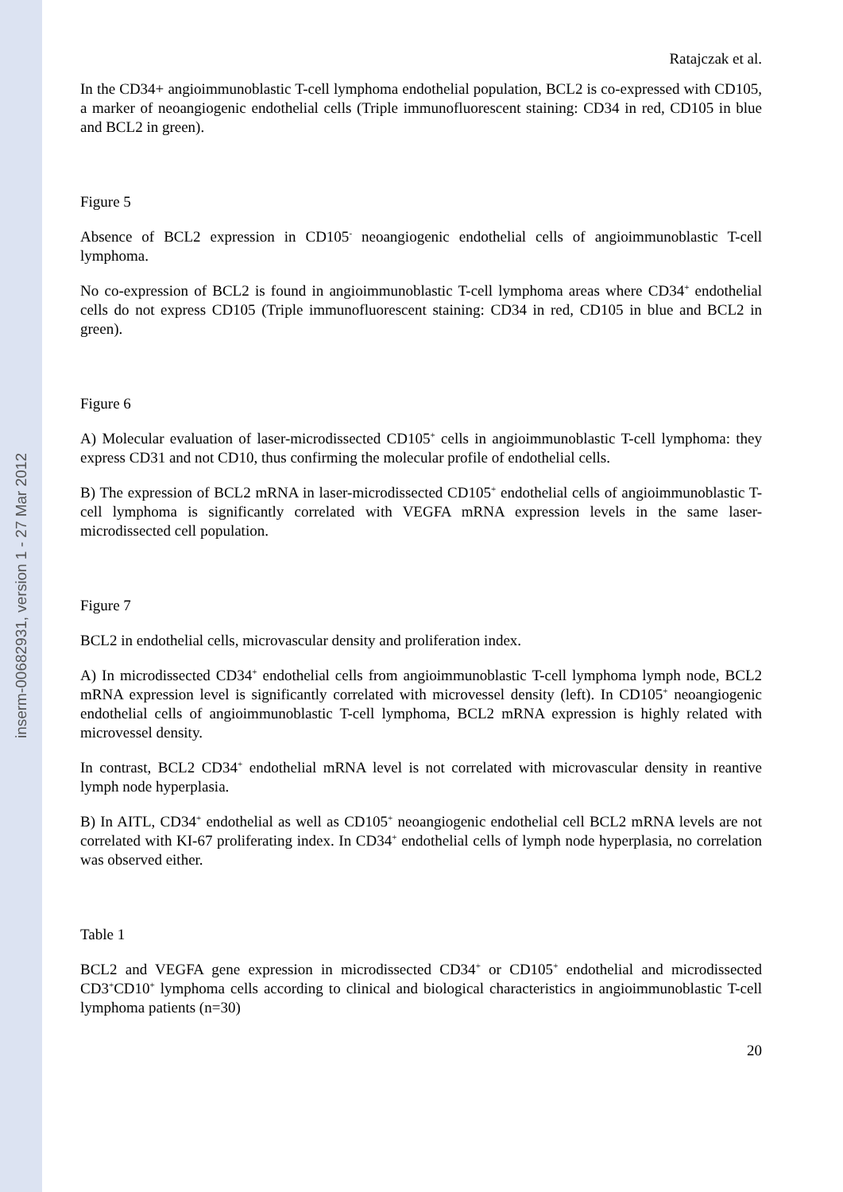inserm-00682931, version 1 - 27 Mar 2012
Ratajczak et al.
In the CD34+ angioimmunoblastic T-cell lymphoma endothelial population, BCL2 is co-expressed with CD105, a marker of neoangiogenic endothelial cells (Triple immunofluorescent staining: CD34 in red, CD105 in blue and BCL2 in green).
Figure 5
Absence of BCL2 expression in CD105<sup>-</sup> neoangiogenic endothelial cells of angioimmunoblastic T-cell lymphoma.
No co-expression of BCL2 is found in angioimmunoblastic T-cell lymphoma areas where CD34<sup>+</sup> endothelial cells do not express CD105 (Triple immunofluorescent staining: CD34 in red, CD105 in blue and BCL2 in green).
Figure 6
A) Molecular evaluation of laser-microdissected CD105<sup>+</sup> cells in angioimmunoblastic T-cell lymphoma: they express CD31 and not CD10, thus confirming the molecular profile of endothelial cells.
B) The expression of BCL2 mRNA in laser-microdissected CD105<sup>+</sup> endothelial cells of angioimmunoblastic T-cell lymphoma is significantly correlated with VEGFA mRNA expression levels in the same laser-microdissected cell population.
Figure 7
BCL2 in endothelial cells, microvascular density and proliferation index.
A) In microdissected CD34<sup>+</sup> endothelial cells from angioimmunoblastic T-cell lymphoma lymph node, BCL2 mRNA expression level is significantly correlated with microvessel density (left). In CD105<sup>+</sup> neoangiogenic endothelial cells of angioimmunoblastic T-cell lymphoma, BCL2 mRNA expression is highly related with microvessel density.
In contrast, BCL2 CD34<sup>+</sup> endothelial mRNA level is not correlated with microvascular density in reantive lymph node hyperplasia.
B) In AITL, CD34<sup>+</sup> endothelial as well as CD105<sup>+</sup> neoangiogenic endothelial cell BCL2 mRNA levels are not correlated with KI-67 proliferating index. In CD34<sup>+</sup> endothelial cells of lymph node hyperplasia, no correlation was observed either.
Table 1
BCL2 and VEGFA gene expression in microdissected CD34<sup>+</sup> or CD105<sup>+</sup> endothelial and microdissected CD3<sup>+</sup>CD10<sup>+</sup> lymphoma cells according to clinical and biological characteristics in angioimmunoblastic T-cell lymphoma patients (n=30)
20